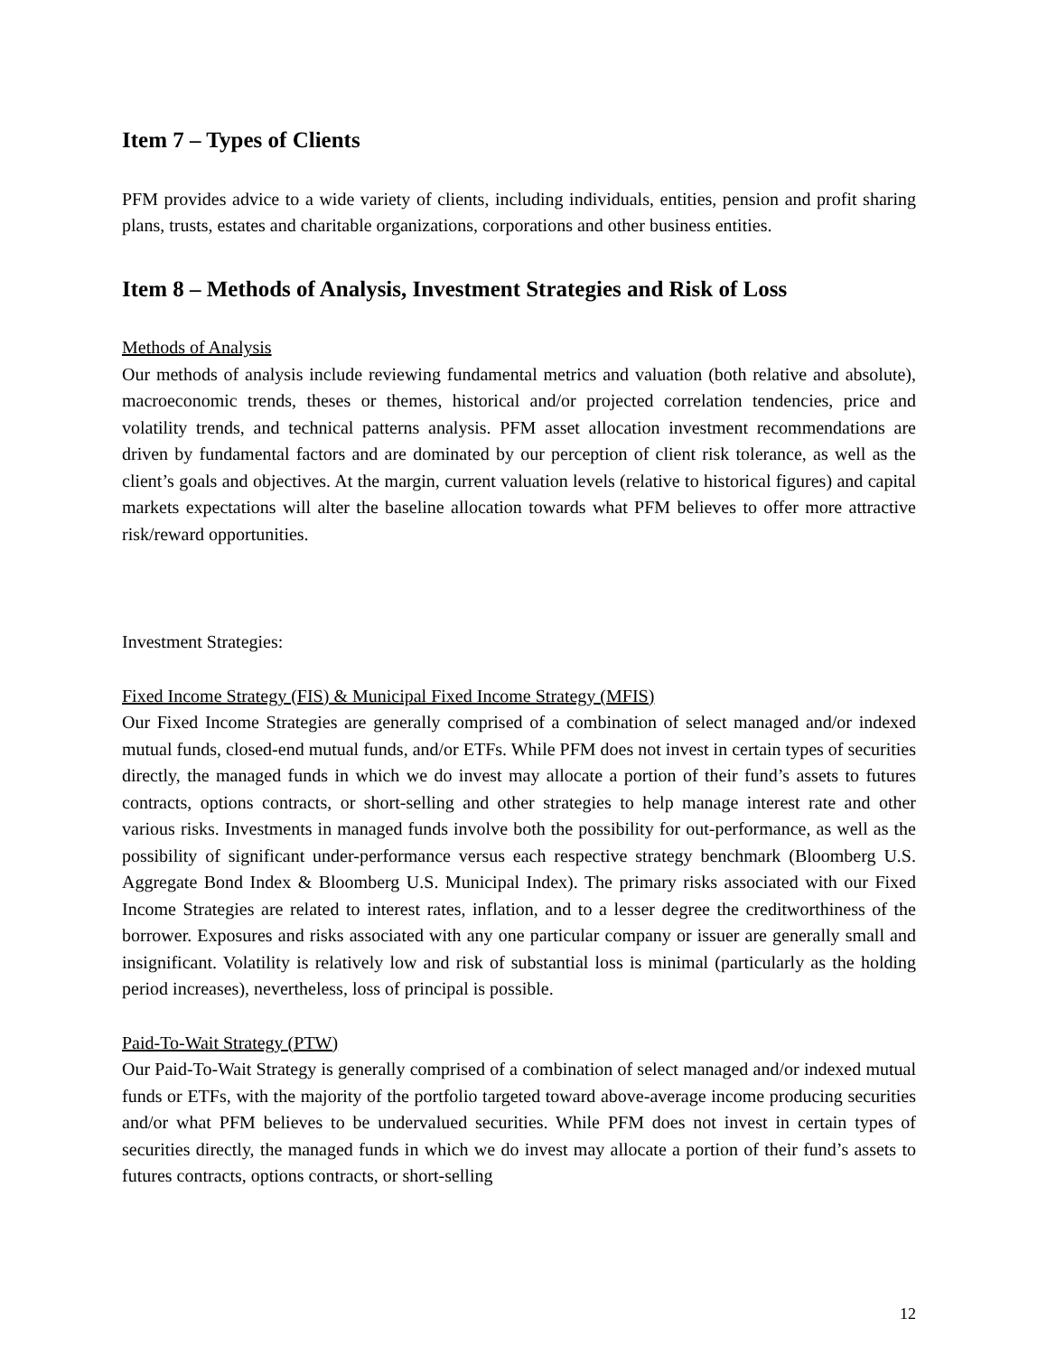Item 7 – Types of Clients
PFM provides advice to a wide variety of clients, including individuals, entities, pension and profit sharing plans, trusts, estates and charitable organizations, corporations and other business entities.
Item 8 – Methods of Analysis, Investment Strategies and Risk of Loss
Methods of Analysis
Our methods of analysis include reviewing fundamental metrics and valuation (both relative and absolute), macroeconomic trends, theses or themes, historical and/or projected correlation tendencies, price and volatility trends, and technical patterns analysis. PFM asset allocation investment recommendations are driven by fundamental factors and are dominated by our perception of client risk tolerance, as well as the client’s goals and objectives. At the margin, current valuation levels (relative to historical figures) and capital markets expectations will alter the baseline allocation towards what PFM believes to offer more attractive risk/reward opportunities.
Investment Strategies:
Fixed Income Strategy (FIS) & Municipal Fixed Income Strategy (MFIS)
Our Fixed Income Strategies are generally comprised of a combination of select managed and/or indexed mutual funds, closed-end mutual funds, and/or ETFs. While PFM does not invest in certain types of securities directly, the managed funds in which we do invest may allocate a portion of their fund’s assets to futures contracts, options contracts, or short-selling and other strategies to help manage interest rate and other various risks. Investments in managed funds involve both the possibility for out-performance, as well as the possibility of significant under-performance versus each respective strategy benchmark (Bloomberg U.S. Aggregate Bond Index & Bloomberg U.S. Municipal Index). The primary risks associated with our Fixed Income Strategies are related to interest rates, inflation, and to a lesser degree the creditworthiness of the borrower. Exposures and risks associated with any one particular company or issuer are generally small and insignificant. Volatility is relatively low and risk of substantial loss is minimal (particularly as the holding period increases), nevertheless, loss of principal is possible.
Paid-To-Wait Strategy (PTW)
Our Paid-To-Wait Strategy is generally comprised of a combination of select managed and/or indexed mutual funds or ETFs, with the majority of the portfolio targeted toward above-average income producing securities and/or what PFM believes to be undervalued securities. While PFM does not invest in certain types of securities directly, the managed funds in which we do invest may allocate a portion of their fund’s assets to futures contracts, options contracts, or short-selling
12